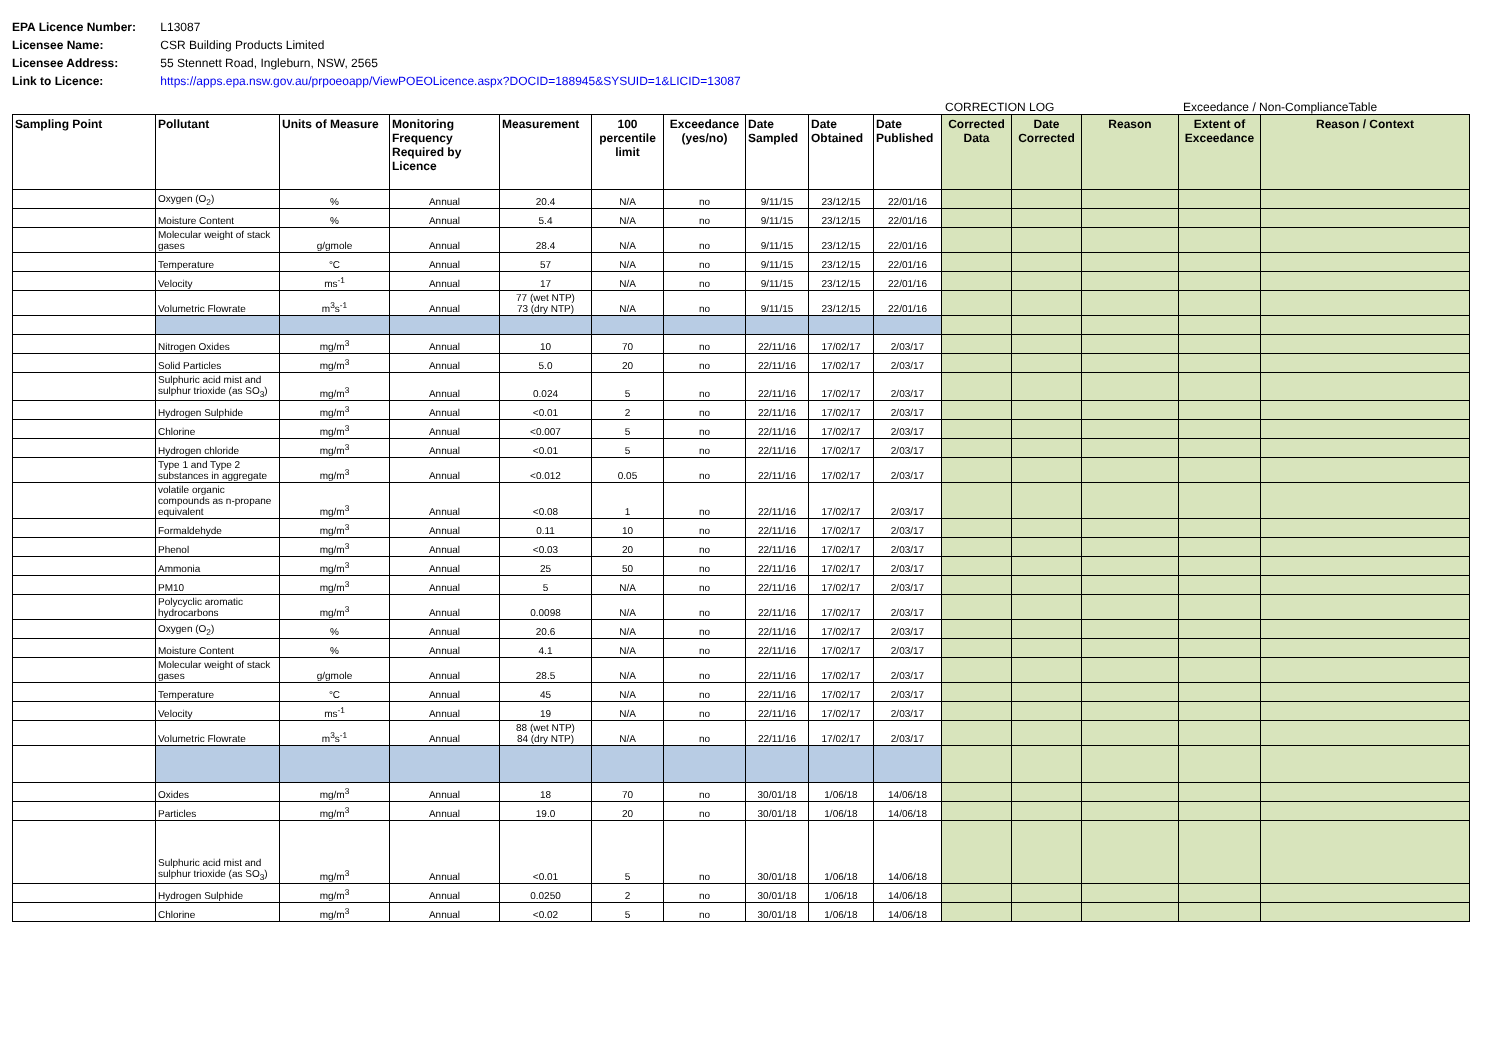EPA Licence Number: L13087
Licensee Name: CSR Building Products Limited
Licensee Address: 55 Stennett Road, Ingleburn, NSW, 2565
Link to Licence: https://apps.epa.nsw.gov.au/prpoeoapp/ViewPOEOLicence.aspx?DOCID=188945&SYSUID=1&LICID=13087
CORRECTION LOG Exceedance / Non-ComplianceTable
| Sampling Point | Pollutant | Units of Measure | Monitoring Frequency Required by Licence | Measurement | 100 percentile limit | Exceedance (yes/no) | Date Sampled | Date Obtained | Date Published | Corrected Data | Date Corrected | Reason | Extent of Exceedance | Reason / Context |
| --- | --- | --- | --- | --- | --- | --- | --- | --- | --- | --- | --- | --- | --- | --- |
| | Oxygen (O<sub>2</sub>) | % | Annual | 20.4 | N/A | no | 9/11/15 | 23/12/15 | 22/01/16 | | | | | |
| | Moisture Content | % | Annual | 5.4 | N/A | no | 9/11/15 | 23/12/15 | 22/01/16 | | | | | |
| | Molecular weight of stack gases | g/gmole | Annual | 28.4 | N/A | no | 9/11/15 | 23/12/15 | 22/01/16 | | | | | |
| | Temperature | °C | Annual | 57 | N/A | no | 9/11/15 | 23/12/15 | 22/01/16 | | | | | |
| | Velocity | ms<sup>-1</sup> | Annual | 17 | N/A | no | 9/11/15 | 23/12/15 | 22/01/16 | | | | | |
| | Volumetric Flowrate | m<sup>3</sup>s<sup>-1</sup> | Annual | 77 (wet NTP) 73 (dry NTP) | N/A | no | 9/11/15 | 23/12/15 | 22/01/16 | | | | | |
| | Nitrogen Oxides | mg/m<sup>3</sup> | Annual | 10 | 70 | no | 22/11/16 | 17/02/17 | 2/03/17 | | | | | |
| | Solid Particles | mg/m<sup>3</sup> | Annual | 5.0 | 20 | no | 22/11/16 | 17/02/17 | 2/03/17 | | | | | |
| | Sulphuric acid mist and sulphur trioxide (as SO<sub>3</sub>) | mg/m<sup>3</sup> | Annual | 0.024 | 5 | no | 22/11/16 | 17/02/17 | 2/03/17 | | | | | |
| | Hydrogen Sulphide | mg/m<sup>3</sup> | Annual | <0.01 | 2 | no | 22/11/16 | 17/02/17 | 2/03/17 | | | | | |
| | Chlorine | mg/m<sup>3</sup> | Annual | <0.007 | 5 | no | 22/11/16 | 17/02/17 | 2/03/17 | | | | | |
| | Hydrogen chloride | mg/m<sup>3</sup> | Annual | <0.01 | 5 | no | 22/11/16 | 17/02/17 | 2/03/17 | | | | | |
| | Type 1 and Type 2 substances in aggregate | mg/m<sup>3</sup> | Annual | <0.012 | 0.05 | no | 22/11/16 | 17/02/17 | 2/03/17 | | | | | |
| | volatile organic compounds as n-propane equivalent | mg/m<sup>3</sup> | Annual | <0.08 | 1 | no | 22/11/16 | 17/02/17 | 2/03/17 | | | | | |
| | Formaldehyde | mg/m<sup>3</sup> | Annual | 0.11 | 10 | no | 22/11/16 | 17/02/17 | 2/03/17 | | | | | |
| | Phenol | mg/m<sup>3</sup> | Annual | <0.03 | 20 | no | 22/11/16 | 17/02/17 | 2/03/17 | | | | | |
| | Ammonia | mg/m<sup>3</sup> | Annual | 25 | 50 | no | 22/11/16 | 17/02/17 | 2/03/17 | | | | | |
| | PM10 | mg/m<sup>3</sup> | Annual | 5 | N/A | no | 22/11/16 | 17/02/17 | 2/03/17 | | | | | |
| | Polycyclic aromatic hydrocarbons | mg/m<sup>3</sup> | Annual | 0.0098 | N/A | no | 22/11/16 | 17/02/17 | 2/03/17 | | | | | |
| | Oxygen (O<sub>2</sub>) | % | Annual | 20.6 | N/A | no | 22/11/16 | 17/02/17 | 2/03/17 | | | | | |
| | Moisture Content | % | Annual | 4.1 | N/A | no | 22/11/16 | 17/02/17 | 2/03/17 | | | | | |
| | Molecular weight of stack gases | g/gmole | Annual | 28.5 | N/A | no | 22/11/16 | 17/02/17 | 2/03/17 | | | | | |
| | Temperature | °C | Annual | 45 | N/A | no | 22/11/16 | 17/02/17 | 2/03/17 | | | | | |
| | Velocity | ms<sup>-1</sup> | Annual | 19 | N/A | no | 22/11/16 | 17/02/17 | 2/03/17 | | | | | |
| | Volumetric Flowrate | m<sup>3</sup>s<sup>-1</sup> | Annual | 88 (wet NTP) 84 (dry NTP) | N/A | no | 22/11/16 | 17/02/17 | 2/03/17 | | | | | |
| | Oxides | mg/m<sup>3</sup> | Annual | 18 | 70 | no | 30/01/18 | 1/06/18 | 14/06/18 | | | | | |
| | Particles | mg/m<sup>3</sup> | Annual | 19.0 | 20 | no | 30/01/18 | 1/06/18 | 14/06/18 | | | | | |
| | Sulphuric acid mist and sulphur trioxide (as SO<sub>3</sub>) | mg/m<sup>3</sup> | Annual | <0.01 | 5 | no | 30/01/18 | 1/06/18 | 14/06/18 | | | | | |
| | Hydrogen Sulphide | mg/m<sup>3</sup> | Annual | 0.0250 | 2 | no | 30/01/18 | 1/06/18 | 14/06/18 | | | | | |
| | Chlorine | mg/m<sup>3</sup> | Annual | <0.02 | 5 | no | 30/01/18 | 1/06/18 | 14/06/18 | | | | | |